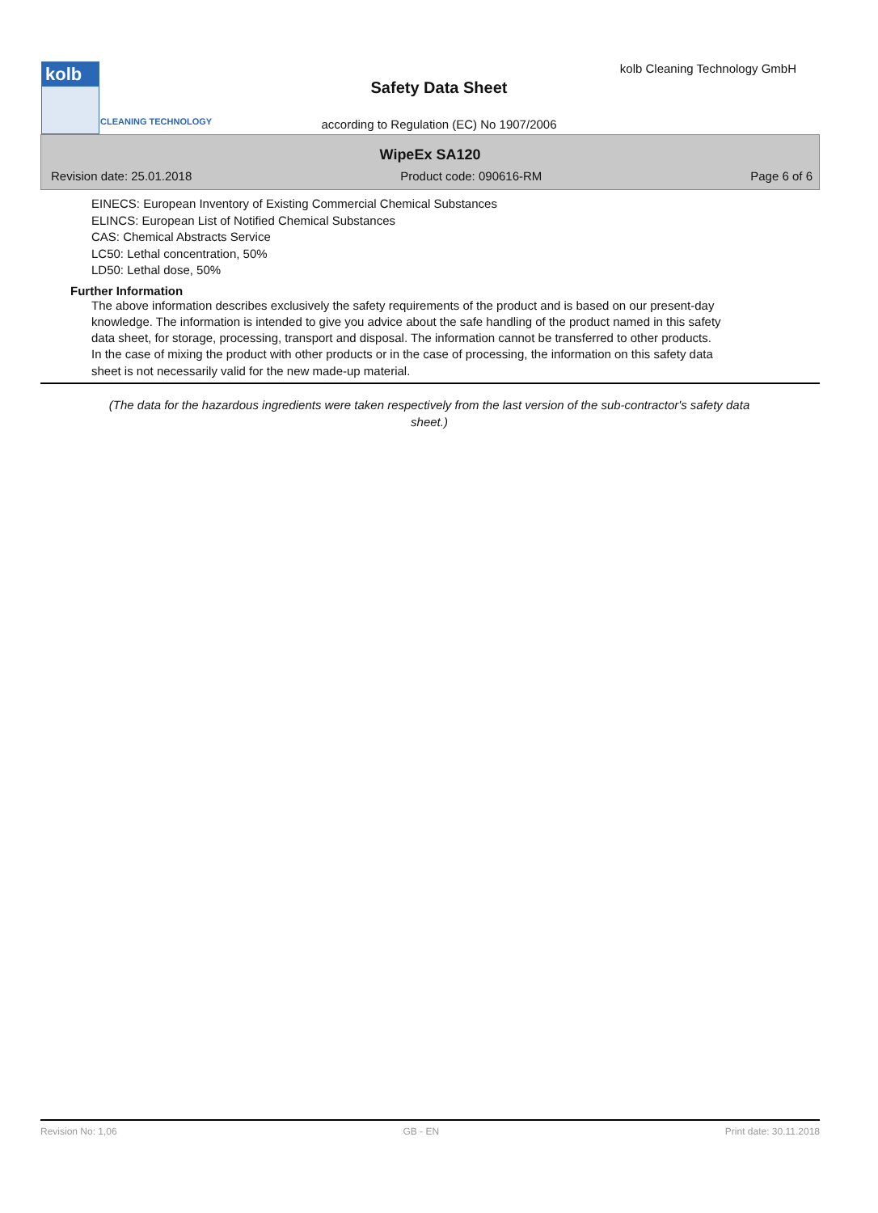kolb
CLEANING TECHNOLOGY
kolb Cleaning Technology GmbH
Safety Data Sheet
according to Regulation (EC) No 1907/2006
WipeEx SA120
Revision date: 25.01.2018 Product code: 090616-RM Page 6 of 6
EINECS: European Inventory of Existing Commercial Chemical Substances
ELINCS: European List of Notified Chemical Substances
CAS: Chemical Abstracts Service
LC50: Lethal concentration, 50%
LD50: Lethal dose, 50%
Further Information
The above information describes exclusively the safety requirements of the product and is based on our present-day knowledge. The information is intended to give you advice about the safe handling of the product named in this safety data sheet, for storage, processing, transport and disposal. The information cannot be transferred to other products. In the case of mixing the product with other products or in the case of processing, the information on this safety data sheet is not necessarily valid for the new made-up material.
(The data for the hazardous ingredients were taken respectively from the last version of the sub-contractor's safety data sheet.)
Revision No: 1,06 GB - EN Print date: 30.11.2018